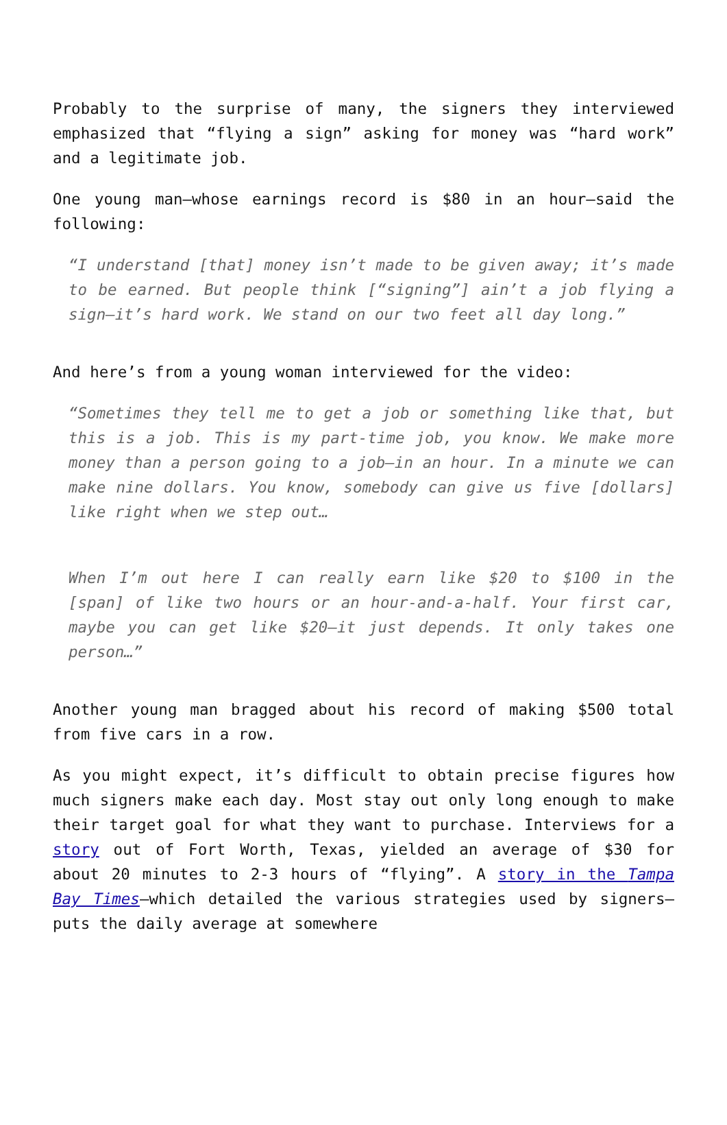Probably to the surprise of many, the signers they interviewed emphasized that “flying a sign” asking for money was “hard work” and a legitimate job.
One young man—whose earnings record is $80 in an hour—said the following:
“I understand [that] money isn’t made to be given away; it’s made to be earned. But people think [“signing”] ain’t a job flying a sign—it’s hard work. We stand on our two feet all day long.”
And here’s from a young woman interviewed for the video:
“Sometimes they tell me to get a job or something like that, but this is a job. This is my part-time job, you know. We make more money than a person going to a job—in an hour. In a minute we can make nine dollars. You know, somebody can give us five [dollars] like right when we step out…
When I’m out here I can really earn like $20 to $100 in the [span] of like two hours or an hour-and-a-half. Your first car, maybe you can get like $20—it just depends. It only takes one person…”
Another young man bragged about his record of making $500 total from five cars in a row.
As you might expect, it’s difficult to obtain precise figures how much signers make each day. Most stay out only long enough to make their target goal for what they want to purchase. Interviews for a story out of Fort Worth, Texas, yielded an average of $30 for about 20 minutes to 2-3 hours of “flying”. A story in the Tampa Bay Times—which detailed the various strategies used by signers—puts the daily average at somewhere